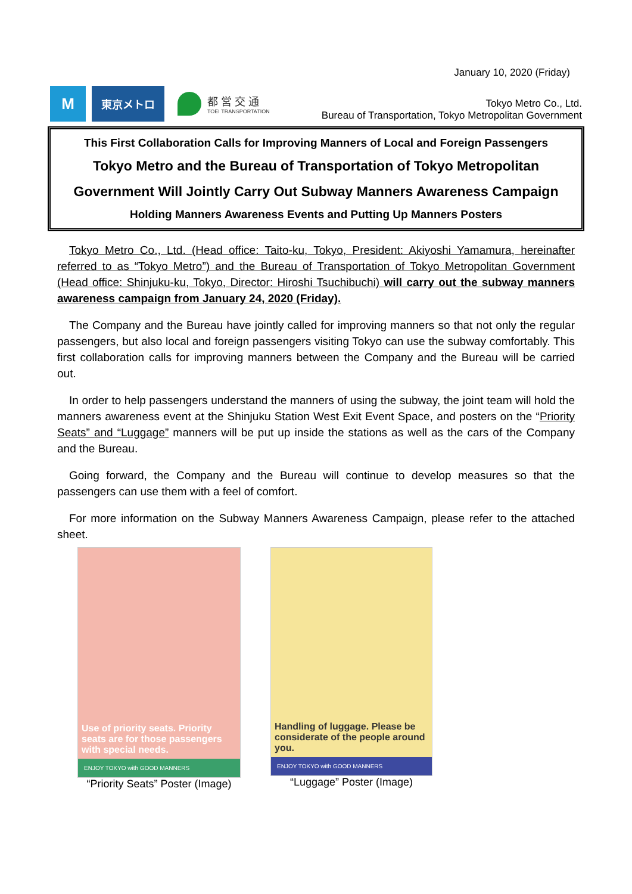January 10, 2020 (Friday)
M
東京メトロ
都 営 交 通
TOEI TRANSPORTATION
Tokyo Metro Co., Ltd.
Bureau of Transportation, Tokyo Metropolitan Government
This First Collaboration Calls for Improving Manners of Local and Foreign Passengers
Tokyo Metro and the Bureau of Transportation of Tokyo Metropolitan
Government Will Jointly Carry Out Subway Manners Awareness Campaign
Holding Manners Awareness Events and Putting Up Manners Posters
Tokyo Metro Co., Ltd. (Head office: Taito-ku, Tokyo, President: Akiyoshi Yamamura, hereinafter referred to as “Tokyo Metro”) and the Bureau of Transportation of Tokyo Metropolitan Government (Head office: Shinjuku-ku, Tokyo, Director: Hiroshi Tsuchibuchi) will carry out the subway manners awareness campaign from January 24, 2020 (Friday).
The Company and the Bureau have jointly called for improving manners so that not only the regular passengers, but also local and foreign passengers visiting Tokyo can use the subway comfortably. This first collaboration calls for improving manners between the Company and the Bureau will be carried out.
In order to help passengers understand the manners of using the subway, the joint team will hold the manners awareness event at the Shinjuku Station West Exit Event Space, and posters on the “Priority Seats” and “Luggage” manners will be put up inside the stations as well as the cars of the Company and the Bureau.
Going forward, the Company and the Bureau will continue to develop measures so that the passengers can use them with a feel of comfort.
For more information on the Subway Manners Awareness Campaign, please refer to the attached sheet.
Use of priority seats. Priority seats are for those passengers with special needs.
ENJOY TOKYO with GOOD MANNERS
“Priority Seats” Poster (Image)
Handling of luggage. Please be considerate of the people around you.
ENJOY TOKYO with GOOD MANNERS
“Luggage” Poster (Image)